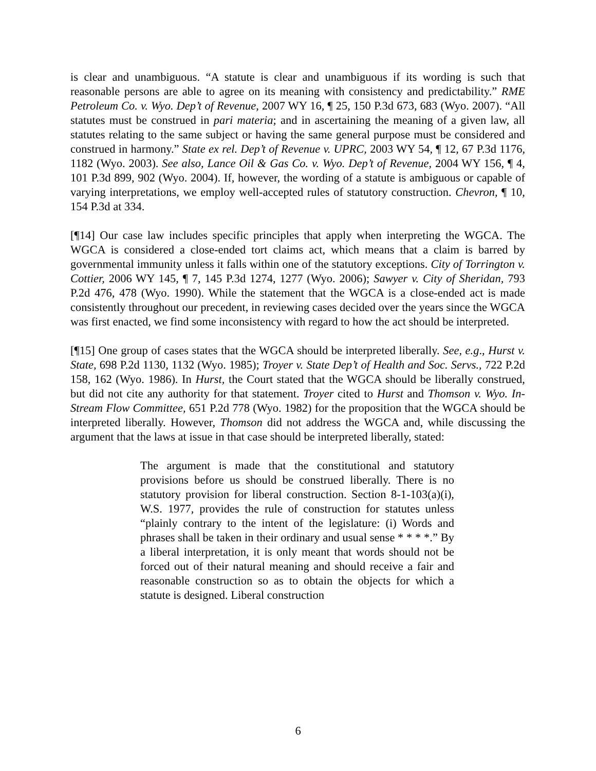is clear and unambiguous. “A statute is clear and unambiguous if its wording is such that reasonable persons are able to agree on its meaning with consistency and predictability.” RME Petroleum Co. v. Wyo. Dep’t of Revenue, 2007 WY 16, ¶ 25, 150 P.3d 673, 683 (Wyo. 2007). “All statutes must be construed in pari materia; and in ascertaining the meaning of a given law, all statutes relating to the same subject or having the same general purpose must be considered and construed in harmony.” State ex rel. Dep’t of Revenue v. UPRC, 2003 WY 54, ¶ 12, 67 P.3d 1176, 1182 (Wyo. 2003). See also, Lance Oil & Gas Co. v. Wyo. Dep’t of Revenue, 2004 WY 156, ¶ 4, 101 P.3d 899, 902 (Wyo. 2004). If, however, the wording of a statute is ambiguous or capable of varying interpretations, we employ well-accepted rules of statutory construction. Chevron, ¶ 10, 154 P.3d at 334.
[¶14] Our case law includes specific principles that apply when interpreting the WGCA. The WGCA is considered a close-ended tort claims act, which means that a claim is barred by governmental immunity unless it falls within one of the statutory exceptions. City of Torrington v. Cottier, 2006 WY 145, ¶ 7, 145 P.3d 1274, 1277 (Wyo. 2006); Sawyer v. City of Sheridan, 793 P.2d 476, 478 (Wyo. 1990). While the statement that the WGCA is a close-ended act is made consistently throughout our precedent, in reviewing cases decided over the years since the WGCA was first enacted, we find some inconsistency with regard to how the act should be interpreted.
[¶15] One group of cases states that the WGCA should be interpreted liberally. See, e.g., Hurst v. State, 698 P.2d 1130, 1132 (Wyo. 1985); Troyer v. State Dep’t of Health and Soc. Servs., 722 P.2d 158, 162 (Wyo. 1986). In Hurst, the Court stated that the WGCA should be liberally construed, but did not cite any authority for that statement. Troyer cited to Hurst and Thomson v. Wyo. In-Stream Flow Committee, 651 P.2d 778 (Wyo. 1982) for the proposition that the WGCA should be interpreted liberally. However, Thomson did not address the WGCA and, while discussing the argument that the laws at issue in that case should be interpreted liberally, stated:
The argument is made that the constitutional and statutory provisions before us should be construed liberally. There is no statutory provision for liberal construction. Section 8-1-103(a)(i), W.S. 1977, provides the rule of construction for statutes unless “plainly contrary to the intent of the legislature: (i) Words and phrases shall be taken in their ordinary and usual sense * * * *.” By a liberal interpretation, it is only meant that words should not be forced out of their natural meaning and should receive a fair and reasonable construction so as to obtain the objects for which a statute is designed. Liberal construction
6